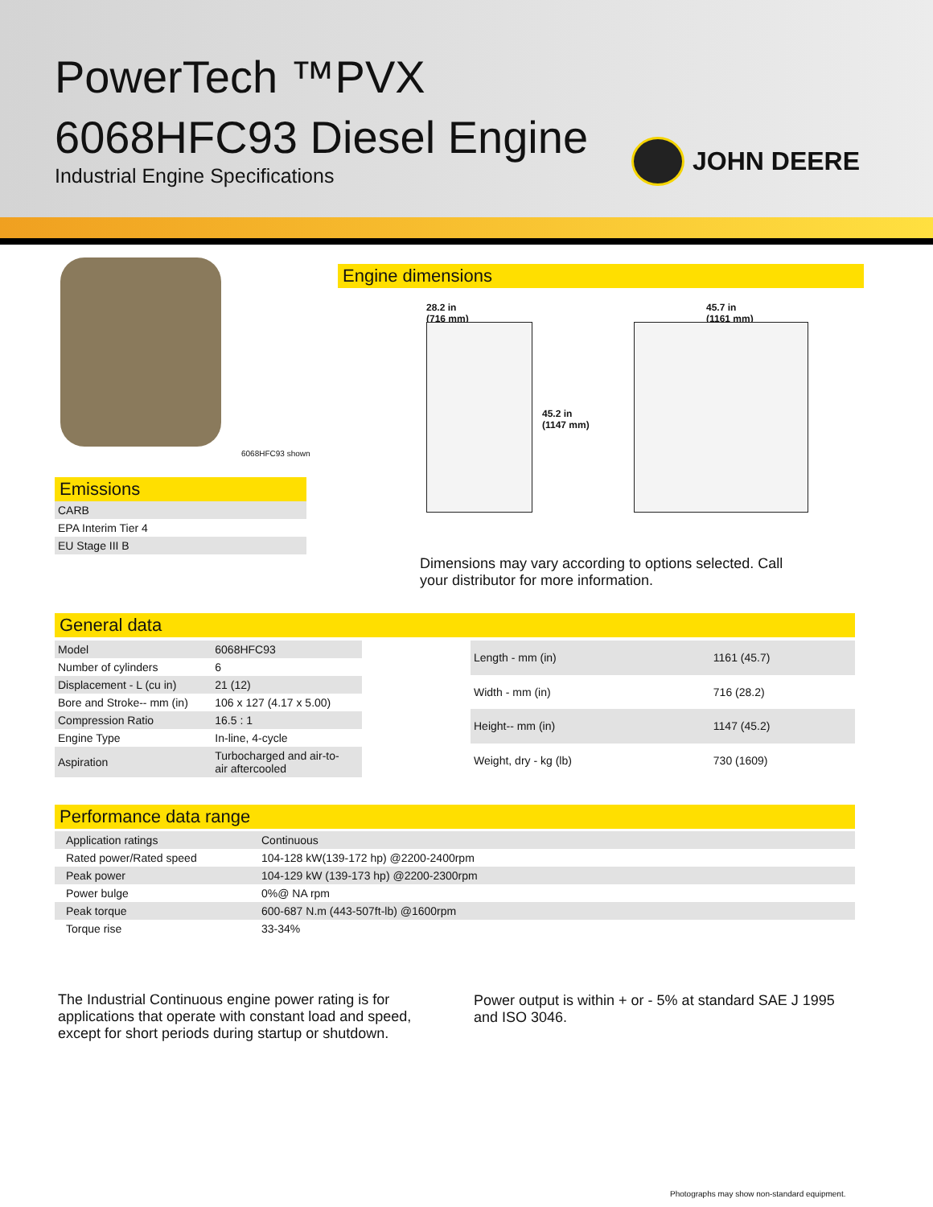PowerTech ™PVX
6068HFC93 Diesel Engine
Industrial Engine Specifications
JOHN DEERE
6068HFC93 shown
Emissions
| CARB |
| EPA Interim Tier 4 |
| EU Stage III B |
Engine dimensions
28.2 in
(716 mm)
45.2 in
(1147 mm)
45.7 in
(1161 mm)
Dimensions may vary according to options selected. Call your distributor for more information.
General data
| Model | 6068HFC93 |
| Number of cylinders | 6 |
| Displacement - L (cu in) | 21 (12) |
| Bore and Stroke-- mm (in) | 106 x 127 (4.17 x 5.00) |
| Compression Ratio | 16.5 : 1 |
| Engine Type | In-line, 4-cycle |
| Aspiration | Turbocharged and air-to- air aftercooled |
| Length - mm (in) | 1161 (45.7) |
| Width - mm (in) | 716 (28.2) |
| Height-- mm (in) | 1147 (45.2) |
| Weight, dry - kg (lb) | 730 (1609) |
Performance data range
| Application ratings | Continuous |
| Rated power/Rated speed | 104-128 kW(139-172 hp) @2200-2400rpm |
| Peak power | 104-129 kW (139-173 hp) @2200-2300rpm |
| Power bulge | 0%@ NA rpm |
| Peak torque | 600-687 N.m (443-507ft-lb) @1600rpm |
| Torque rise | 33-34% |
The Industrial Continuous engine power rating is for applications that operate with constant load and speed, except for short periods during startup or shutdown.
Power output is within + or - 5% at standard SAE J 1995 and ISO 3046.
Photographs may show non-standard equipment.